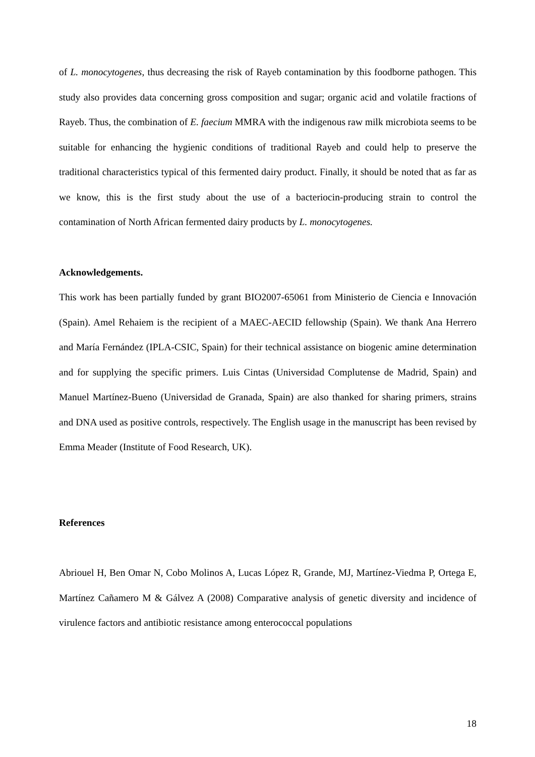of L. monocytogenes, thus decreasing the risk of Rayeb contamination by this foodborne pathogen. This study also provides data concerning gross composition and sugar; organic acid and volatile fractions of Rayeb. Thus, the combination of E. faecium MMRA with the indigenous raw milk microbiota seems to be suitable for enhancing the hygienic conditions of traditional Rayeb and could help to preserve the traditional characteristics typical of this fermented dairy product. Finally, it should be noted that as far as we know, this is the first study about the use of a bacteriocin-producing strain to control the contamination of North African fermented dairy products by L. monocytogenes.
Acknowledgements.
This work has been partially funded by grant BIO2007-65061 from Ministerio de Ciencia e Innovación (Spain). Amel Rehaiem is the recipient of a MAEC-AECID fellowship (Spain). We thank Ana Herrero and María Fernández (IPLA-CSIC, Spain) for their technical assistance on biogenic amine determination and for supplying the specific primers. Luis Cintas (Universidad Complutense de Madrid, Spain) and Manuel Martínez-Bueno (Universidad de Granada, Spain) are also thanked for sharing primers, strains and DNA used as positive controls, respectively. The English usage in the manuscript has been revised by Emma Meader (Institute of Food Research, UK).
References
Abriouel H, Ben Omar N, Cobo Molinos A, Lucas López R, Grande, MJ, Martínez-Viedma P, Ortega E, Martínez Cañamero M & Gálvez A (2008) Comparative analysis of genetic diversity and incidence of virulence factors and antibiotic resistance among enterococcal populations
18